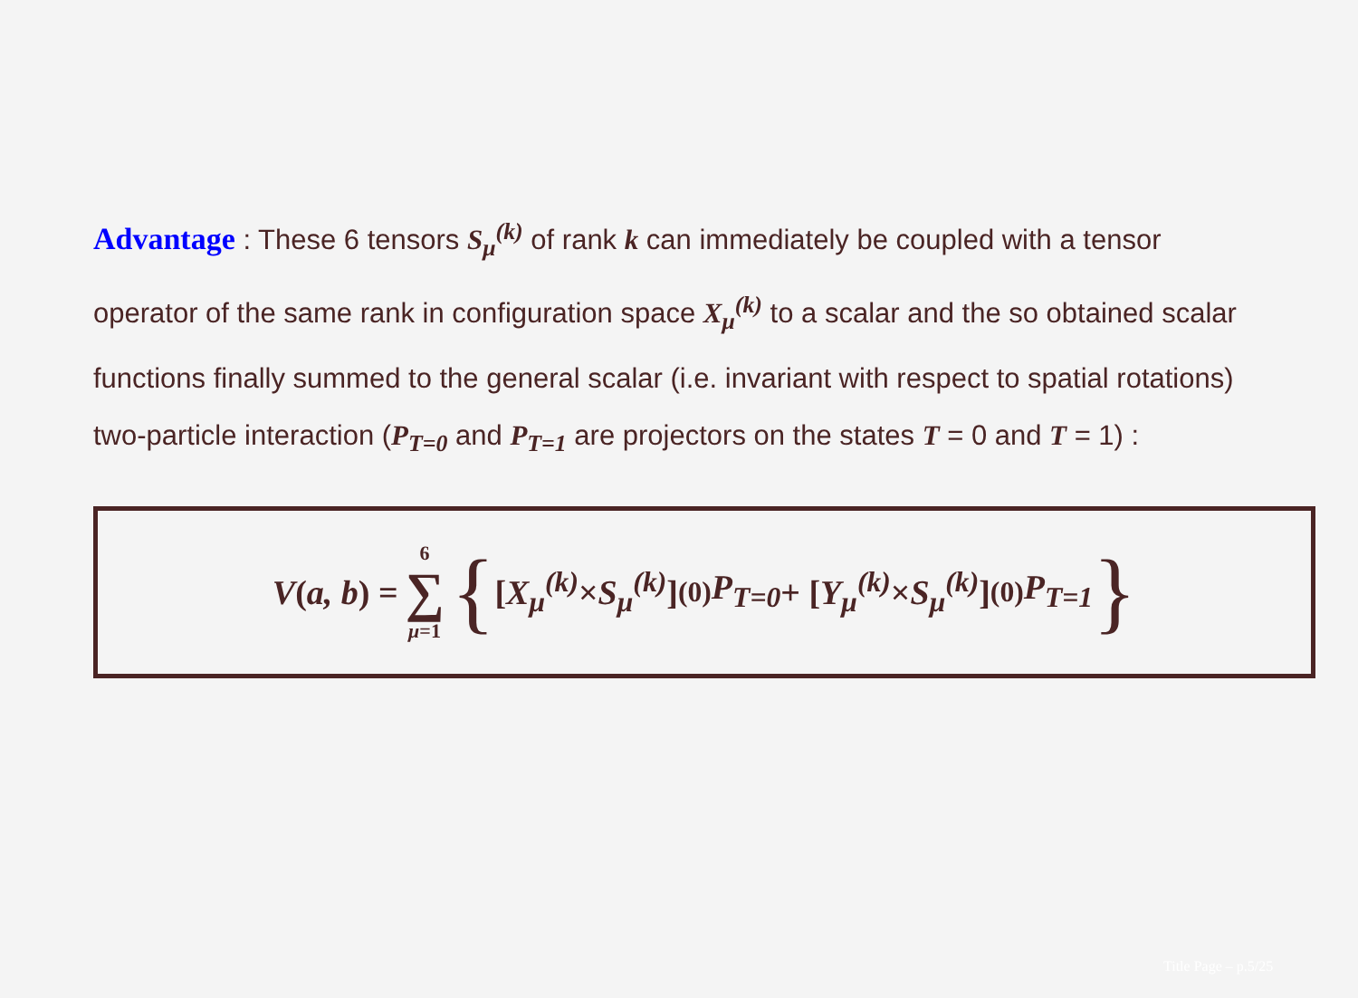Advantage : These 6 tensors S<sub>μ</sub><sup>(k)</sup> of rank k can immediately be coupled with a tensor operator of the same rank in configuration space X<sub>μ</sub><sup>(k)</sup> to a scalar and the so obtained scalar functions finally summed to the general scalar (i.e. invariant with respect to spatial rotations) two-particle interaction (P<sub>T=0</sub> and P<sub>T=1</sub> are projectors on the states T = 0 and T = 1) :
V (a, b) = 6 ∑ μ=1 { [X<sub>μ</sub><sup>(k)</sup> × S<sub>μ</sub><sup>(k)</sup>]<sup>(0)</sup> P<sub>T=0</sub> + [Y<sub>μ</sub><sup>(k)</sup> × S<sub>μ</sub><sup>(k)</sup>]<sup>(0)</sup> P<sub>T=1</sub> }
Title Page – p.5/25